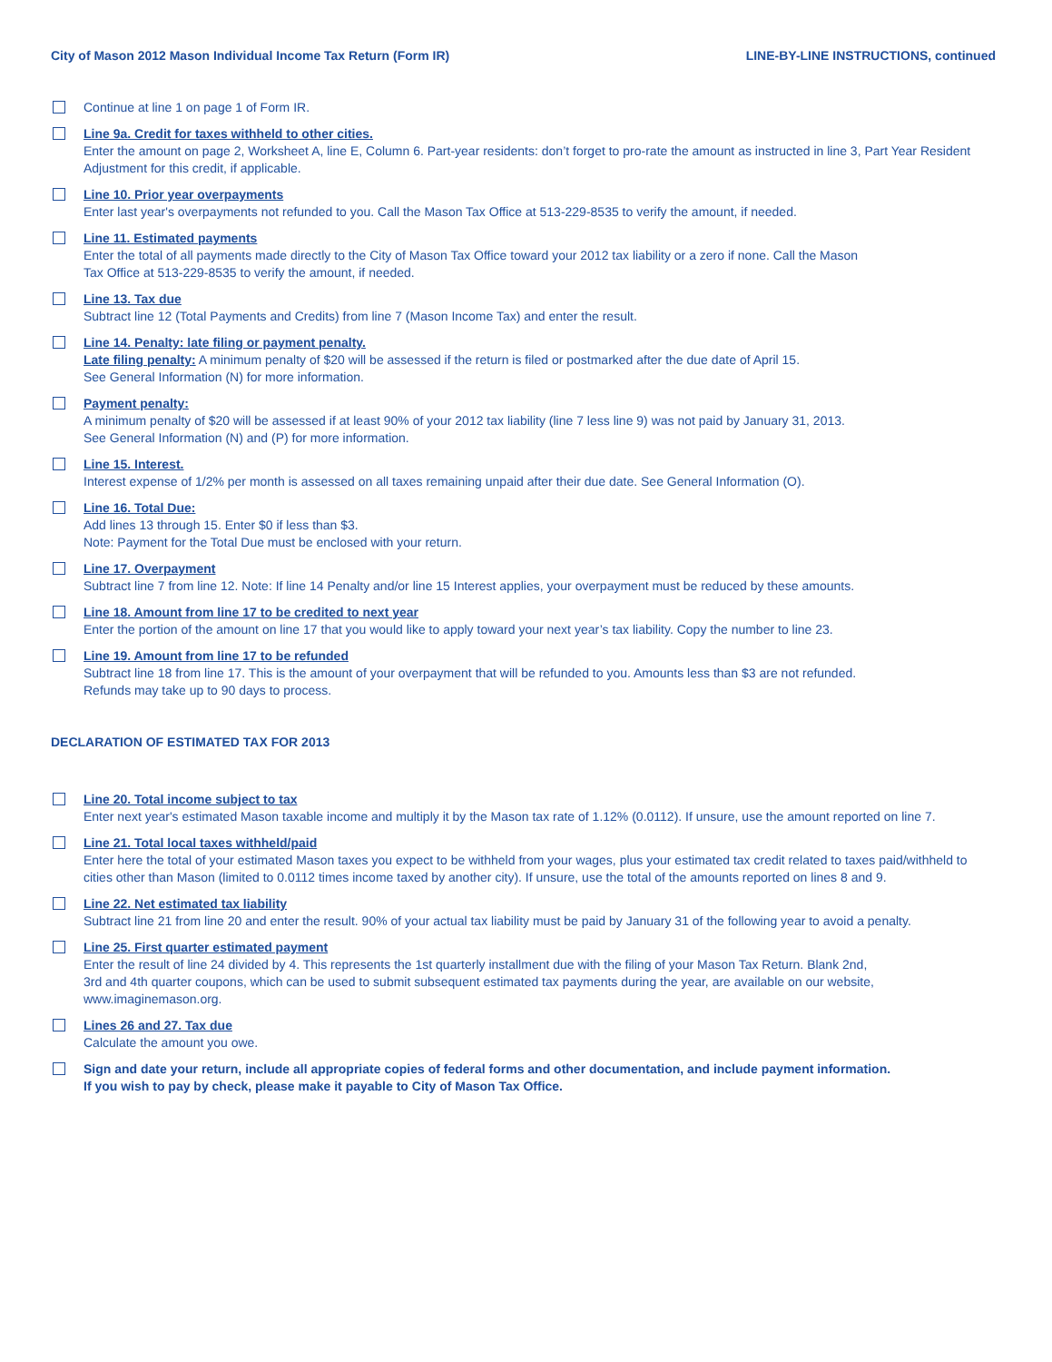City of Mason 2012 Mason Individual Income Tax Return (Form IR) LINE-BY-LINE INSTRUCTIONS, continued
Continue at line 1 on page 1 of Form IR.
Line 9a. Credit for taxes withheld to other cities.
Enter the amount on page 2, Worksheet A, line E, Column 6. Part-year residents: don’t forget to pro-rate the amount as instructed in line 3, Part Year Resident Adjustment for this credit, if applicable.
Line 10. Prior year overpayments
Enter last year's overpayments not refunded to you. Call the Mason Tax Office at 513-229-8535 to verify the amount, if needed.
Line 11. Estimated payments
Enter the total of all payments made directly to the City of Mason Tax Office toward your 2012 tax liability or a zero if none. Call the Mason
Tax Office at 513-229-8535 to verify the amount, if needed.
Line 13. Tax due
Subtract line 12 (Total Payments and Credits) from line 7 (Mason Income Tax) and enter the result.
Line 14. Penalty: late filing or payment penalty.
Late filing penalty: A minimum penalty of $20 will be assessed if the return is filed or postmarked after the due date of April 15.
See General Information (N) for more information.
Payment penalty:
A minimum penalty of $20 will be assessed if at least 90% of your 2012 tax liability (line 7 less line 9) was not paid by January 31, 2013.
See General Information (N) and (P) for more information.
Line 15. Interest.
Interest expense of 1/2% per month is assessed on all taxes remaining unpaid after their due date. See General Information (O).
Line 16. Total Due:
Add lines 13 through 15. Enter $0 if less than $3.
Note: Payment for the Total Due must be enclosed with your return.
Line 17. Overpayment
Subtract line 7 from line 12. Note: If line 14 Penalty and/or line 15 Interest applies, your overpayment must be reduced by these amounts.
Line 18. Amount from line 17 to be credited to next year
Enter the portion of the amount on line 17 that you would like to apply toward your next year’s tax liability. Copy the number to line 23.
Line 19. Amount from line 17 to be refunded
Subtract line 18 from line 17. This is the amount of your overpayment that will be refunded to you. Amounts less than $3 are not refunded.
Refunds may take up to 90 days to process.
DECLARATION OF ESTIMATED TAX FOR 2013
Line 20. Total income subject to tax
Enter next year's estimated Mason taxable income and multiply it by the Mason tax rate of 1.12% (0.0112). If unsure, use the amount reported on line 7.
Line 21. Total local taxes withheld/paid
Enter here the total of your estimated Mason taxes you expect to be withheld from your wages, plus your estimated tax credit related to taxes paid/withheld to cities other than Mason (limited to 0.0112 times income taxed by another city). If unsure, use the total of the amounts reported on lines 8 and 9.
Line 22. Net estimated tax liability
Subtract line 21 from line 20 and enter the result. 90% of your actual tax liability must be paid by January 31 of the following year to avoid a penalty.
Line 25. First quarter estimated payment
Enter the result of line 24 divided by 4. This represents the 1st quarterly installment due with the filing of your Mason Tax Return. Blank 2nd,
3rd and 4th quarter coupons, which can be used to submit subsequent estimated tax payments during the year, are available on our website, www.imaginemason.org.
Lines 26 and 27. Tax due
Calculate the amount you owe.
Sign and date your return, include all appropriate copies of federal forms and other documentation, and include payment information.
If you wish to pay by check, please make it payable to City of Mason Tax Office.